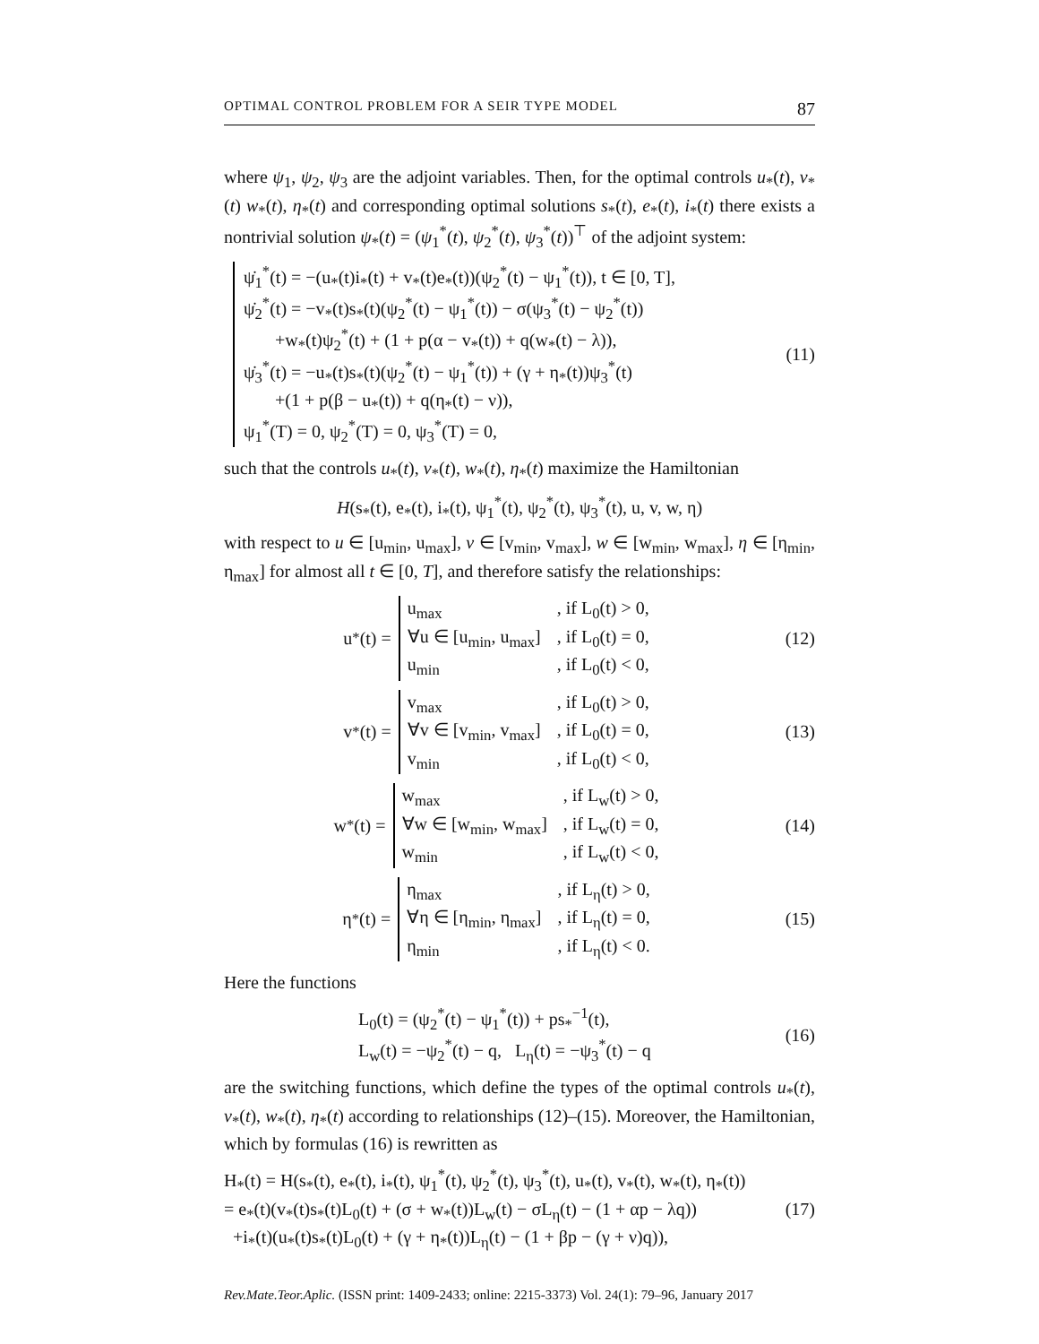OPTIMAL CONTROL PROBLEM FOR A SEIR TYPE MODEL 87
where ψ<sub>1</sub>, ψ<sub>2</sub>, ψ<sub>3</sub> are the adjoint variables. Then, for the optimal controls u<sub>*</sub>(t), v<sub>*</sub>(t) w<sub>*</sub>(t), η<sub>*</sub>(t) and corresponding optimal solutions s<sub>*</sub>(t), e<sub>*</sub>(t), i<sub>*</sub>(t) there exists a nontrivial solution ψ<sub>*</sub>(t) = (ψ<sub>1</sub><sup>*</sup>(t), ψ<sub>2</sub><sup>*</sup>(t), ψ<sub>3</sub><sup>*</sup>(t))<sup>⊤</sup> of the adjoint system:
ψ̇<sub>1</sub><sup>*</sup>(t) = −(u<sub>*</sub>(t)i<sub>*</sub>(t) + v<sub>*</sub>(t)e<sub>*</sub>(t))(ψ<sub>2</sub><sup>*</sup>(t) − ψ<sub>1</sub><sup>*</sup>(t)), t ∈ [0, T],
ψ̇<sub>2</sub><sup>*</sup>(t) = −v<sub>*</sub>(t)s<sub>*</sub>(t)(ψ<sub>2</sub><sup>*</sup>(t) − ψ<sub>1</sub><sup>*</sup>(t)) − σ(ψ<sub>3</sub><sup>*</sup>(t) − ψ<sub>2</sub><sup>*</sup>(t))
+w<sub>*</sub>(t)ψ<sub>2</sub><sup>*</sup>(t) + (1 + p(α − v<sub>*</sub>(t)) + q(w<sub>*</sub>(t) − λ)),
ψ̇<sub>3</sub><sup>*</sup>(t) = −u<sub>*</sub>(t)s<sub>*</sub>(t)(ψ<sub>2</sub><sup>*</sup>(t) − ψ<sub>1</sub><sup>*</sup>(t)) + (γ + η<sub>*</sub>(t))ψ<sub>3</sub><sup>*</sup>(t)
+(1 + p(β − u<sub>*</sub>(t)) + q(η<sub>*</sub>(t) − ν)),
ψ<sub>1</sub><sup>*</sup>(T) = 0, ψ<sub>2</sub><sup>*</sup>(T) = 0, ψ<sub>3</sub><sup>*</sup>(T) = 0,
(11)
such that the controls u<sub>*</sub>(t), v<sub>*</sub>(t), w<sub>*</sub>(t), η<sub>*</sub>(t) maximize the Hamiltonian
H(s<sub>*</sub>(t), e<sub>*</sub>(t), i<sub>*</sub>(t), ψ<sub>1</sub><sup>*</sup>(t), ψ<sub>2</sub><sup>*</sup>(t), ψ<sub>3</sub><sup>*</sup>(t), u, v, w, η)
with respect to u ∈ [u<sub>min</sub>, u<sub>max</sub>], v ∈ [v<sub>min</sub>, v<sub>max</sub>], w ∈ [w<sub>min</sub>, w<sub>max</sub>], η ∈ [η<sub>min</sub>, η<sub>max</sub>] for almost all t ∈ [0, T], and therefore satisfy the relationships:
u<sub>*</sub>(t) =
| u<sub>max</sub> | , if L<sub>0</sub>(t) > 0, |
| ∀u ∈ [u<sub>min</sub>, u<sub>max</sub>] | , if L<sub>0</sub>(t) = 0, |
| u<sub>min</sub> | , if L<sub>0</sub>(t) < 0, |
(12)
v<sub>*</sub>(t) =
| v<sub>max</sub> | , if L<sub>0</sub>(t) > 0, |
| ∀v ∈ [v<sub>min</sub>, v<sub>max</sub>] | , if L<sub>0</sub>(t) = 0, |
| v<sub>min</sub> | , if L<sub>0</sub>(t) < 0, |
(13)
w<sub>*</sub>(t) =
| w<sub>max</sub> | , if L<sub>w</sub>(t) > 0, |
| ∀w ∈ [w<sub>min</sub>, w<sub>max</sub>] | , if L<sub>w</sub>(t) = 0, |
| w<sub>min</sub> | , if L<sub>w</sub>(t) < 0, |
(14)
η<sub>*</sub>(t) =
| η<sub>max</sub> | , if L<sub>η</sub>(t) > 0, |
| ∀η ∈ [η<sub>min</sub>, η<sub>max</sub>] | , if L<sub>η</sub>(t) = 0, |
| η<sub>min</sub> | , if L<sub>η</sub>(t) < 0. |
(15)
Here the functions
L<sub>0</sub>(t) = (ψ<sub>2</sub><sup>*</sup>(t) − ψ<sub>1</sub><sup>*</sup>(t)) + ps<sub>*</sub><sup>−1</sup>(t),
L<sub>w</sub>(t) = −ψ<sub>2</sub><sup>*</sup>(t) − q, L<sub>η</sub>(t) = −ψ<sub>3</sub><sup>*</sup>(t) − q
(16)
are the switching functions, which define the types of the optimal controls u<sub>*</sub>(t), v<sub>*</sub>(t), w<sub>*</sub>(t), η<sub>*</sub>(t) according to relationships (12)–(15). Moreover, the Hamiltonian, which by formulas (16) is rewritten as
H<sub>*</sub>(t) = H(s<sub>*</sub>(t), e<sub>*</sub>(t), i<sub>*</sub>(t), ψ<sub>1</sub><sup>*</sup>(t), ψ<sub>2</sub><sup>*</sup>(t), ψ<sub>3</sub><sup>*</sup>(t), u<sub>*</sub>(t), v<sub>*</sub>(t), w<sub>*</sub>(t), η<sub>*</sub>(t))
= e<sub>*</sub>(t)(v<sub>*</sub>(t)s<sub>*</sub>(t)L<sub>0</sub>(t) + (σ + w<sub>*</sub>(t))L<sub>w</sub>(t) − σL<sub>η</sub>(t) − (1 + αp − λq))
+i<sub>*</sub>(t)(u<sub>*</sub>(t)s<sub>*</sub>(t)L<sub>0</sub>(t) + (γ + η<sub>*</sub>(t))L<sub>η</sub>(t) − (1 + βp − (γ + ν)q)),
(17)
Rev.Mate.Teor.Aplic. (ISSN print: 1409-2433; online: 2215-3373) Vol. 24(1): 79–96, January 2017